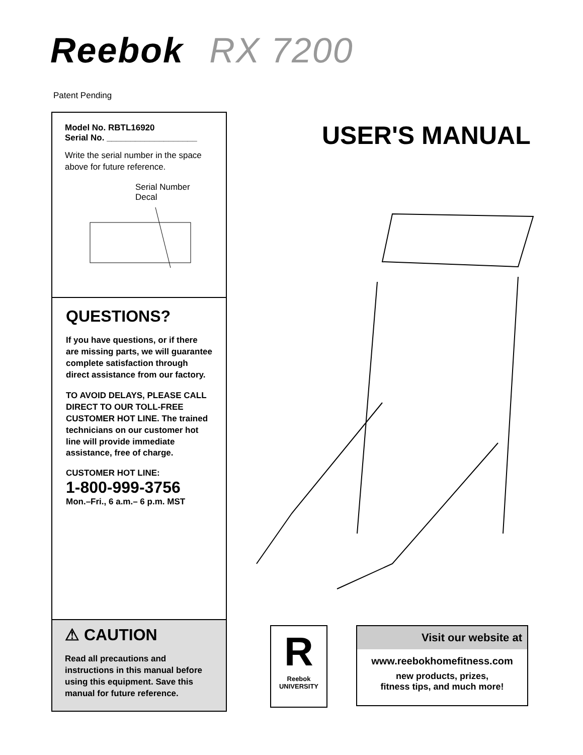Reebok RX 7200
Patent Pending
Model No. RBTL16920
Serial No. ___________________
Write the serial number in the space above for future reference.
Serial Number Decal
QUESTIONS?
If you have questions, or if there are missing parts, we will guarantee complete satisfaction through direct assistance from our factory.
TO AVOID DELAYS, PLEASE CALL DIRECT TO OUR TOLL-FREE CUSTOMER HOT LINE. The trained technicians on our customer hot line will provide immediate assistance, free of charge.
CUSTOMER HOT LINE:
1-800-999-3756
Mon.–Fri., 6 a.m.– 6 p.m. MST
⚠ CAUTION
Read all precautions and instructions in this manual before using this equipment. Save this manual for future reference.
USER'S MANUAL
R
Reebok
UNIVERSITY
Visit our website at
www.reebokhomefitness.com
new products, prizes,
fitness tips, and much more!